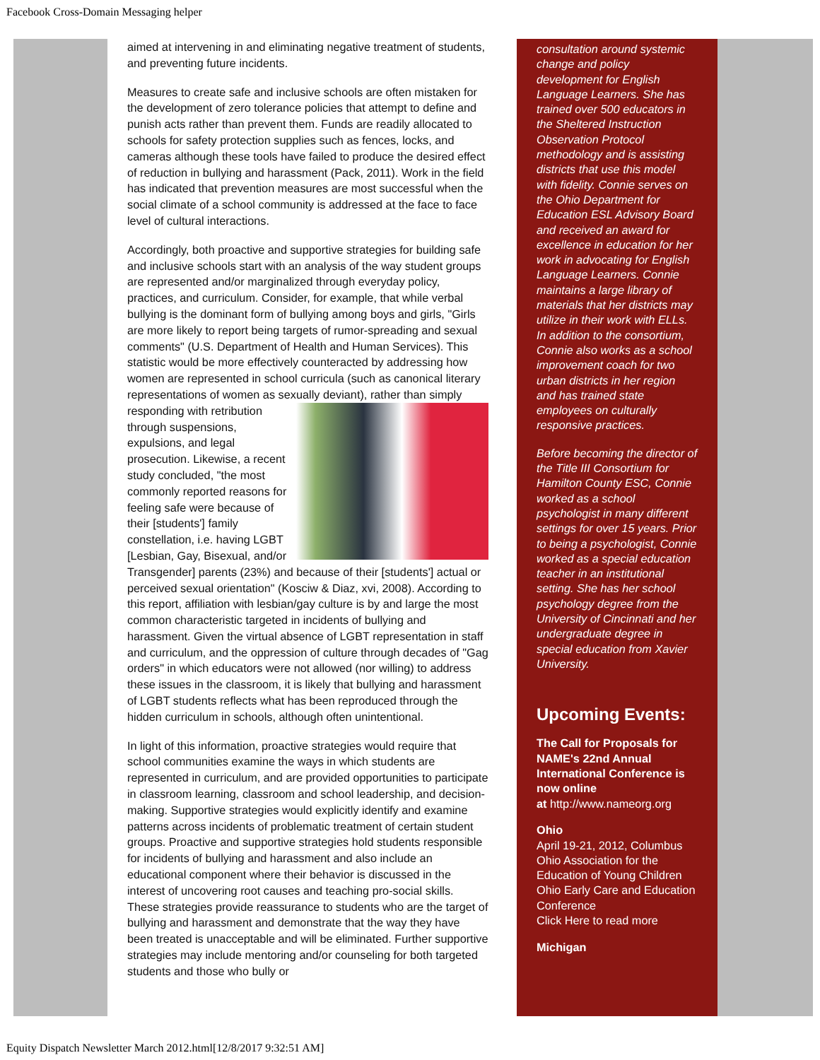Facebook Cross-Domain Messaging helper
aimed at intervening in and eliminating negative treatment of students, and preventing future incidents.
Measures to create safe and inclusive schools are often mistaken for the development of zero tolerance policies that attempt to define and punish acts rather than prevent them. Funds are readily allocated to schools for safety protection supplies such as fences, locks, and cameras although these tools have failed to produce the desired effect of reduction in bullying and harassment (Pack, 2011). Work in the field has indicated that prevention measures are most successful when the social climate of a school community is addressed at the face to face level of cultural interactions.
Accordingly, both proactive and supportive strategies for building safe and inclusive schools start with an analysis of the way student groups are represented and/or marginalized through everyday policy, practices, and curriculum. Consider, for example, that while verbal bullying is the dominant form of bullying among boys and girls, "Girls are more likely to report being targets of rumor-spreading and sexual comments" (U.S. Department of Health and Human Services). This statistic would be more effectively counteracted by addressing how women are represented in school curricula (such as canonical literary representations of women as sexually deviant), rather than simply responding with retribution through suspensions, expulsions, and legal prosecution. Likewise, a recent study concluded, "the most commonly reported reasons for feeling safe were because of their [students'] family constellation, i.e. having LGBT [Lesbian, Gay, Bisexual, and/or Transgender] parents (23%) and because of their [students'] actual or perceived sexual orientation" (Kosciw & Diaz, xvi, 2008). According to this report, affiliation with lesbian/gay culture is by and large the most common characteristic targeted in incidents of bullying and harassment. Given the virtual absence of LGBT representation in staff and curriculum, and the oppression of culture through decades of "Gag orders" in which educators were not allowed (nor willing) to address these issues in the classroom, it is likely that bullying and harassment of LGBT students reflects what has been reproduced through the hidden curriculum in schools, although often unintentional.
In light of this information, proactive strategies would require that school communities examine the ways in which students are represented in curriculum, and are provided opportunities to participate in classroom learning, classroom and school leadership, and decision-making. Supportive strategies would explicitly identify and examine patterns across incidents of problematic treatment of certain student groups. Proactive and supportive strategies hold students responsible for incidents of bullying and harassment and also include an educational component where their behavior is discussed in the interest of uncovering root causes and teaching pro-social skills. These strategies provide reassurance to students who are the target of bullying and harassment and demonstrate that the way they have been treated is unacceptable and will be eliminated. Further supportive strategies may include mentoring and/or counseling for both targeted students and those who bully or
consultation around systemic change and policy development for English Language Learners. She has trained over 500 educators in the Sheltered Instruction Observation Protocol methodology and is assisting districts that use this model with fidelity. Connie serves on the Ohio Department for Education ESL Advisory Board and received an award for excellence in education for her work in advocating for English Language Learners. Connie maintains a large library of materials that her districts may utilize in their work with ELLs. In addition to the consortium, Connie also works as a school improvement coach for two urban districts in her region and has trained state employees on culturally responsive practices.
Before becoming the director of the Title III Consortium for Hamilton County ESC, Connie worked as a school psychologist in many different settings for over 15 years. Prior to being a psychologist, Connie worked as a special education teacher in an institutional setting. She has her school psychology degree from the University of Cincinnati and her undergraduate degree in special education from Xavier University.
Upcoming Events:
The Call for Proposals for NAME's 22nd Annual International Conference is now online
at http://www.nameorg.org
Ohio
April 19-21, 2012, Columbus Ohio Association for the Education of Young Children Ohio Early Care and Education Conference
Click Here to read more
Michigan
Equity Dispatch Newsletter March 2012.html[12/8/2017 9:32:51 AM]